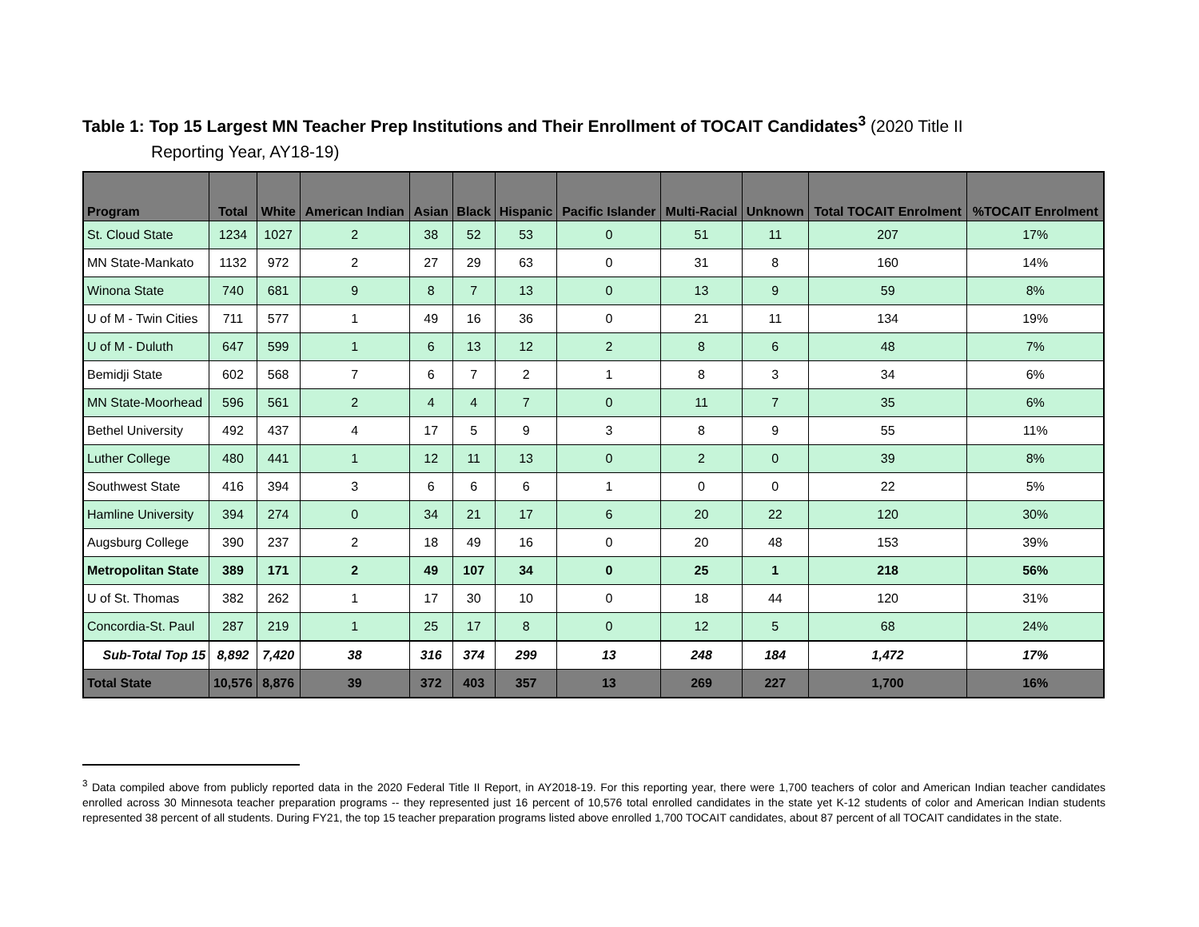Table 1: Top 15 Largest MN Teacher Prep Institutions and Their Enrollment of TOCAIT Candidates<sup>3</sup> (2020 Title II
Reporting Year, AY18-19)
| Program | Total | White | American Indian | Asian | Black | Hispanic | Pacific Islander | Multi-Racial | Unknown | Total TOCAIT Enrolment | %TOCAIT Enrolment |
| --- | --- | --- | --- | --- | --- | --- | --- | --- | --- | --- | --- |
| St. Cloud State | 1234 | 1027 | 2 | 38 | 52 | 53 | 0 | 51 | 11 | 207 | 17% |
| MN State-Mankato | 1132 | 972 | 2 | 27 | 29 | 63 | 0 | 31 | 8 | 160 | 14% |
| Winona State | 740 | 681 | 9 | 8 | 7 | 13 | 0 | 13 | 9 | 59 | 8% |
| U of M - Twin Cities | 711 | 577 | 1 | 49 | 16 | 36 | 0 | 21 | 11 | 134 | 19% |
| U of M - Duluth | 647 | 599 | 1 | 6 | 13 | 12 | 2 | 8 | 6 | 48 | 7% |
| Bemidji State | 602 | 568 | 7 | 6 | 7 | 2 | 1 | 8 | 3 | 34 | 6% |
| MN State-Moorhead | 596 | 561 | 2 | 4 | 4 | 7 | 0 | 11 | 7 | 35 | 6% |
| Bethel University | 492 | 437 | 4 | 17 | 5 | 9 | 3 | 8 | 9 | 55 | 11% |
| Luther College | 480 | 441 | 1 | 12 | 11 | 13 | 0 | 2 | 0 | 39 | 8% |
| Southwest State | 416 | 394 | 3 | 6 | 6 | 6 | 1 | 0 | 0 | 22 | 5% |
| Hamline University | 394 | 274 | 0 | 34 | 21 | 17 | 6 | 20 | 22 | 120 | 30% |
| Augsburg College | 390 | 237 | 2 | 18 | 49 | 16 | 0 | 20 | 48 | 153 | 39% |
| Metropolitan State | 389 | 171 | 2 | 49 | 107 | 34 | 0 | 25 | 1 | 218 | 56% |
| U of St. Thomas | 382 | 262 | 1 | 17 | 30 | 10 | 0 | 18 | 44 | 120 | 31% |
| Concordia-St. Paul | 287 | 219 | 1 | 25 | 17 | 8 | 0 | 12 | 5 | 68 | 24% |
| Sub-Total Top 15 | 8,892 | 7,420 | 38 | 316 | 374 | 299 | 13 | 248 | 184 | 1,472 | 17% |
| Total State | 10,576 | 8,876 | 39 | 372 | 403 | 357 | 13 | 269 | 227 | 1,700 | 16% |
<sup>3</sup> Data compiled above from publicly reported data in the 2020 Federal Title II Report, in AY2018-19. For this reporting year, there were 1,700 teachers of color and American Indian teacher candidates enrolled across 30 Minnesota teacher preparation programs -- they represented just 16 percent of 10,576 total enrolled candidates in the state yet K-12 students of color and American Indian students represented 38 percent of all students. During FY21, the top 15 teacher preparation programs listed above enrolled 1,700 TOCAIT candidates, about 87 percent of all TOCAIT candidates in the state.